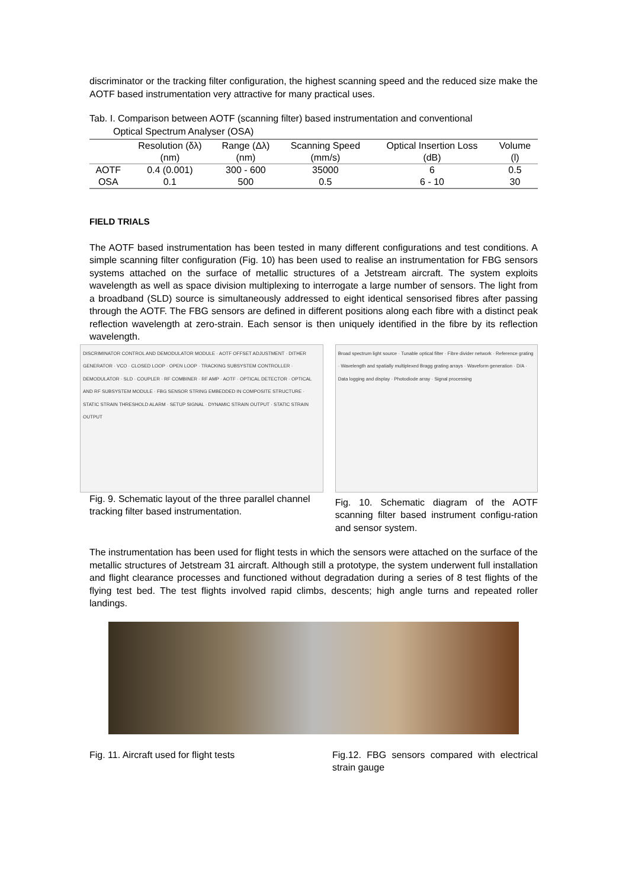discriminator or the tracking filter configuration, the highest scanning speed and the reduced size make the AOTF based instrumentation very attractive for many practical uses.
Tab. I. Comparison between AOTF (scanning filter) based instrumentation and conventional
Optical Spectrum Analyser (OSA)
| | Resolution (δλ) (nm) | Range (Δλ) (nm) | Scanning Speed (mm/s) | Optical Insertion Loss (dB) | Volume (l) |
| --- | --- | --- | --- | --- | --- |
| AOTF | 0.4 (0.001) | 300 - 600 | 35000 | 6 | 0.5 |
| OSA | 0.1 | 500 | 0.5 | 6 - 10 | 30 |
FIELD TRIALS
The AOTF based instrumentation has been tested in many different configurations and test conditions. A simple scanning filter configuration (Fig. 10) has been used to realise an instrumentation for FBG sensors systems attached on the surface of metallic structures of a Jetstream aircraft. The system exploits wavelength as well as space division multiplexing to interrogate a large number of sensors. The light from a broadband (SLD) source is simultaneously addressed to eight identical sensorised fibres after passing through the AOTF. The FBG sensors are defined in different positions along each fibre with a distinct peak reflection wavelength at zero-strain. Each sensor is then uniquely identified in the fibre by its reflection wavelength.
DISCRIMINATOR CONTROL AND DEMODULATOR MODULE · AOTF OFFSET ADJUSTMENT · DITHER GENERATOR · VCO · CLOSED LOOP · OPEN LOOP · TRACKING SUBSYSTEM CONTROLLER · DEMODULATOR · SLD · COUPLER · RF COMBINER · RF AMP · AOTF · OPTICAL DETECTOR · OPTICAL AND RF SUBSYSTEM MODULE · FBG SENSOR STRING EMBEDDED IN COMPOSITE STRUCTURE · STATIC STRAIN THRESHOLD ALARM · SETUP SIGNAL · DYNAMIC STRAIN OUTPUT · STATIC STRAIN OUTPUT
Fig. 9. Schematic layout of the three parallel channel tracking filter based instrumentation.
Broad spectrum light source · Tunable optical filter · Fibre divider network · Reference grating · Wavelength and spatially multiplexed Bragg grating arrays · Waveform generation · D/A · Data logging and display · Photodiode array · Signal processing
Fig. 10. Schematic diagram of the AOTF scanning filter based instrument configu-ration and sensor system.
The instrumentation has been used for flight tests in which the sensors were attached on the surface of the metallic structures of Jetstream 31 aircraft. Although still a prototype, the system underwent full installation and flight clearance processes and functioned without degradation during a series of 8 test flights of the flying test bed. The test flights involved rapid climbs, descents; high angle turns and repeated roller landings.
Fig. 11. Aircraft used for flight tests Fig.12. FBG sensors compared with electrical strain gauge